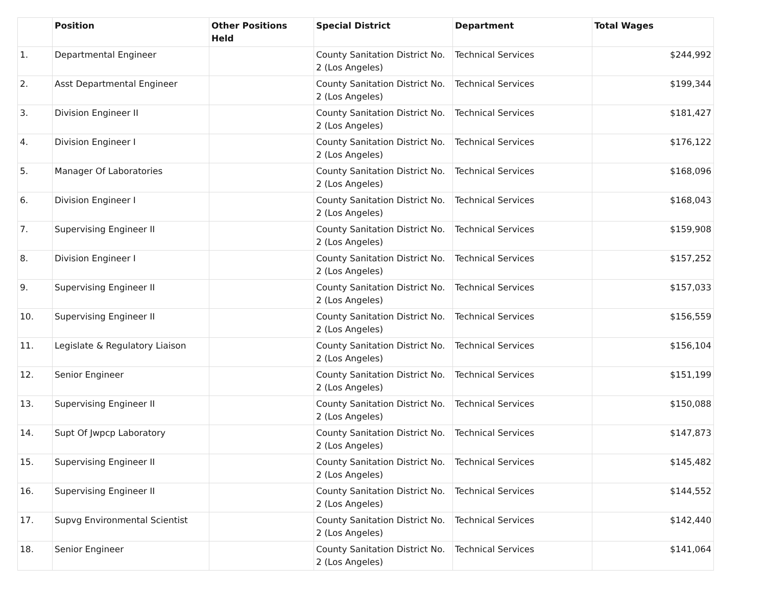| | Position | Other Positions Held | Special District | Department | Total Wages |
| --- | --- | --- | --- | --- | --- |
| 1. | Departmental Engineer | | County Sanitation District No. 2 (Los Angeles) | Technical Services | $244,992 |
| 2. | Asst Departmental Engineer | | County Sanitation District No. 2 (Los Angeles) | Technical Services | $199,344 |
| 3. | Division Engineer II | | County Sanitation District No. 2 (Los Angeles) | Technical Services | $181,427 |
| 4. | Division Engineer I | | County Sanitation District No. 2 (Los Angeles) | Technical Services | $176,122 |
| 5. | Manager Of Laboratories | | County Sanitation District No. 2 (Los Angeles) | Technical Services | $168,096 |
| 6. | Division Engineer I | | County Sanitation District No. 2 (Los Angeles) | Technical Services | $168,043 |
| 7. | Supervising Engineer II | | County Sanitation District No. 2 (Los Angeles) | Technical Services | $159,908 |
| 8. | Division Engineer I | | County Sanitation District No. 2 (Los Angeles) | Technical Services | $157,252 |
| 9. | Supervising Engineer II | | County Sanitation District No. 2 (Los Angeles) | Technical Services | $157,033 |
| 10. | Supervising Engineer II | | County Sanitation District No. 2 (Los Angeles) | Technical Services | $156,559 |
| 11. | Legislate & Regulatory Liaison | | County Sanitation District No. 2 (Los Angeles) | Technical Services | $156,104 |
| 12. | Senior Engineer | | County Sanitation District No. 2 (Los Angeles) | Technical Services | $151,199 |
| 13. | Supervising Engineer II | | County Sanitation District No. 2 (Los Angeles) | Technical Services | $150,088 |
| 14. | Supt Of Jwpcp Laboratory | | County Sanitation District No. 2 (Los Angeles) | Technical Services | $147,873 |
| 15. | Supervising Engineer II | | County Sanitation District No. 2 (Los Angeles) | Technical Services | $145,482 |
| 16. | Supervising Engineer II | | County Sanitation District No. 2 (Los Angeles) | Technical Services | $144,552 |
| 17. | Supvg Environmental Scientist | | County Sanitation District No. 2 (Los Angeles) | Technical Services | $142,440 |
| 18. | Senior Engineer | | County Sanitation District No. 2 (Los Angeles) | Technical Services | $141,064 |